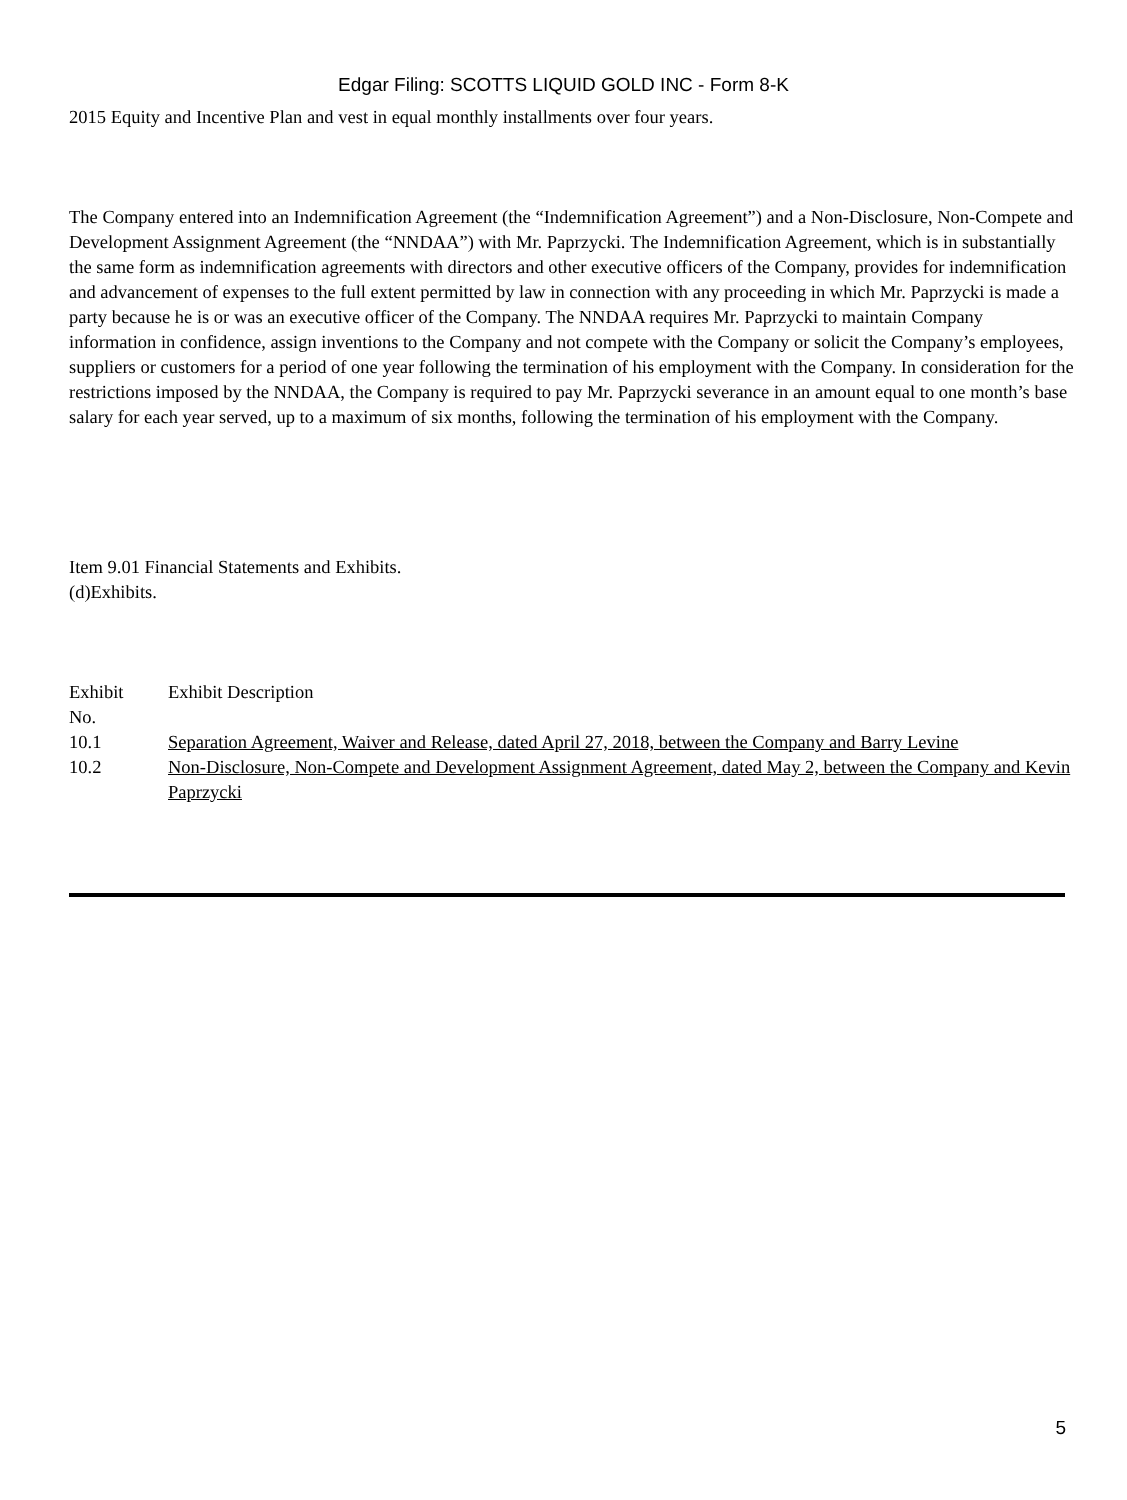Edgar Filing: SCOTTS LIQUID GOLD INC - Form 8-K
2015 Equity and Incentive Plan and vest in equal monthly installments over four years.
The Company entered into an Indemnification Agreement (the “Indemnification Agreement”) and a Non-Disclosure, Non-Compete and Development Assignment Agreement (the “NNDAA”) with Mr. Paprzycki. The Indemnification Agreement, which is in substantially the same form as indemnification agreements with directors and other executive officers of the Company, provides for indemnification and advancement of expenses to the full extent permitted by law in connection with any proceeding in which Mr. Paprzycki is made a party because he is or was an executive officer of the Company. The NNDAA requires Mr. Paprzycki to maintain Company information in confidence, assign inventions to the Company and not compete with the Company or solicit the Company’s employees, suppliers or customers for a period of one year following the termination of his employment with the Company. In consideration for the restrictions imposed by the NNDAA, the Company is required to pay Mr. Paprzycki severance in an amount equal to one month’s base salary for each year served, up to a maximum of six months, following the termination of his employment with the Company.
Item 9.01 Financial Statements and Exhibits.
(d)Exhibits.
| Exhibit No. | Exhibit Description |
| --- | --- |
| 10.1 | Separation Agreement, Waiver and Release, dated April 27, 2018, between the Company and Barry Levine |
| 10.2 | Non-Disclosure, Non-Compete and Development Assignment Agreement, dated May 2, between the Company and Kevin Paprzycki |
5